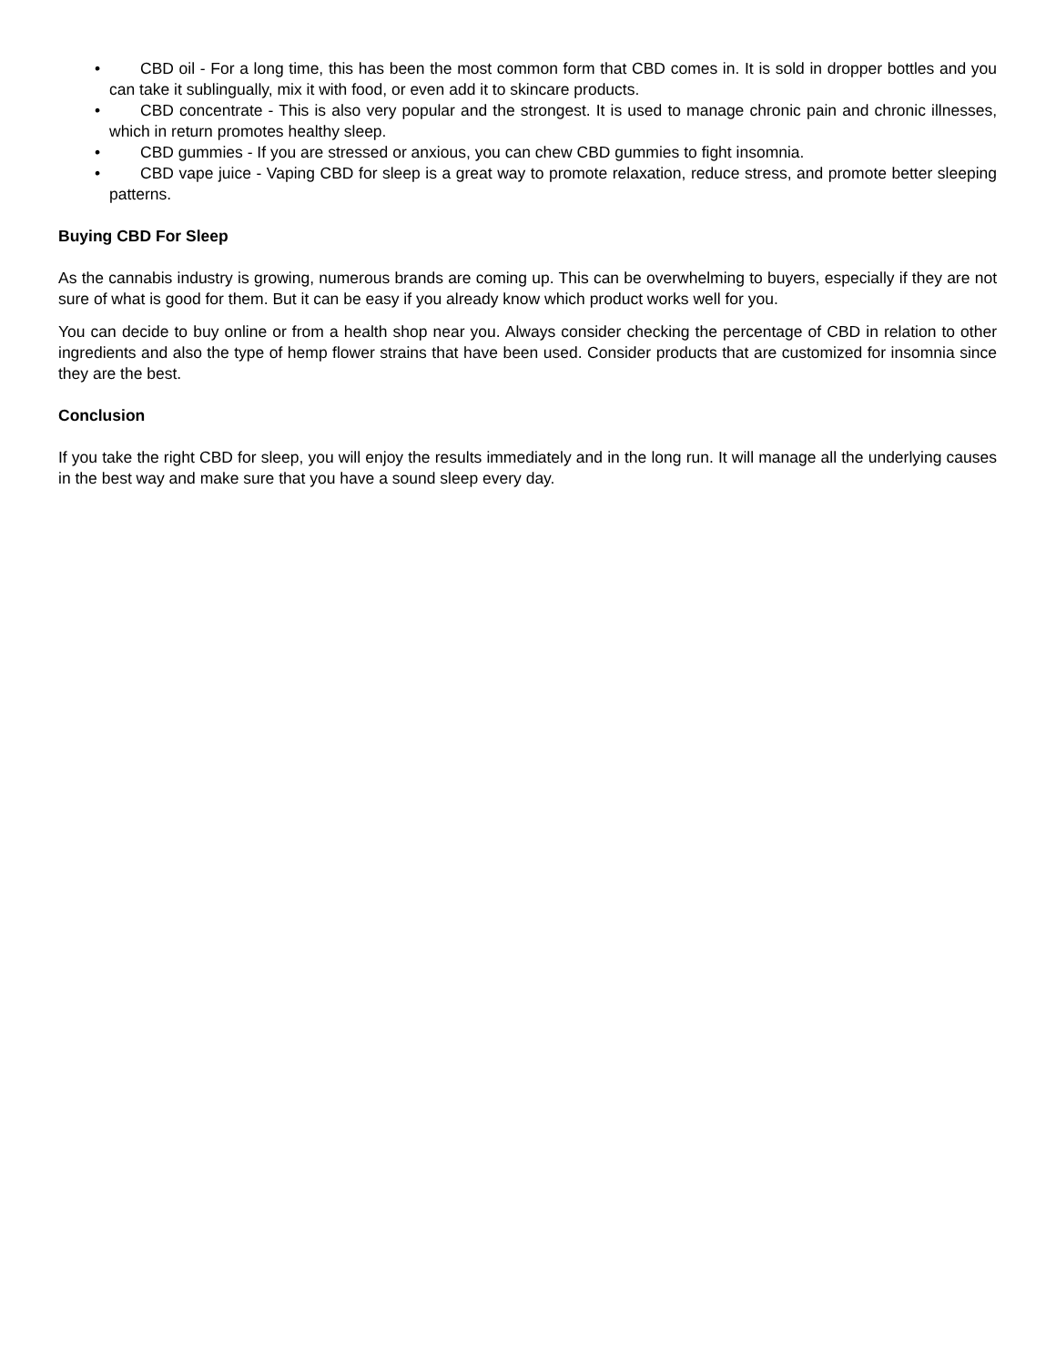• CBD oil - For a long time, this has been the most common form that CBD comes in. It is sold in dropper bottles and you can take it sublingually, mix it with food, or even add it to skincare products.
• CBD concentrate - This is also very popular and the strongest. It is used to manage chronic pain and chronic illnesses, which in return promotes healthy sleep.
• CBD gummies - If you are stressed or anxious, you can chew CBD gummies to fight insomnia.
• CBD vape juice - Vaping CBD for sleep is a great way to promote relaxation, reduce stress, and promote better sleeping patterns.
Buying CBD For Sleep
As the cannabis industry is growing, numerous brands are coming up. This can be overwhelming to buyers, especially if they are not sure of what is good for them. But it can be easy if you already know which product works well for you.
You can decide to buy online or from a health shop near you. Always consider checking the percentage of CBD in relation to other ingredients and also the type of hemp flower strains that have been used. Consider products that are customized for insomnia since they are the best.
Conclusion
If you take the right CBD for sleep, you will enjoy the results immediately and in the long run. It will manage all the underlying causes in the best way and make sure that you have a sound sleep every day.